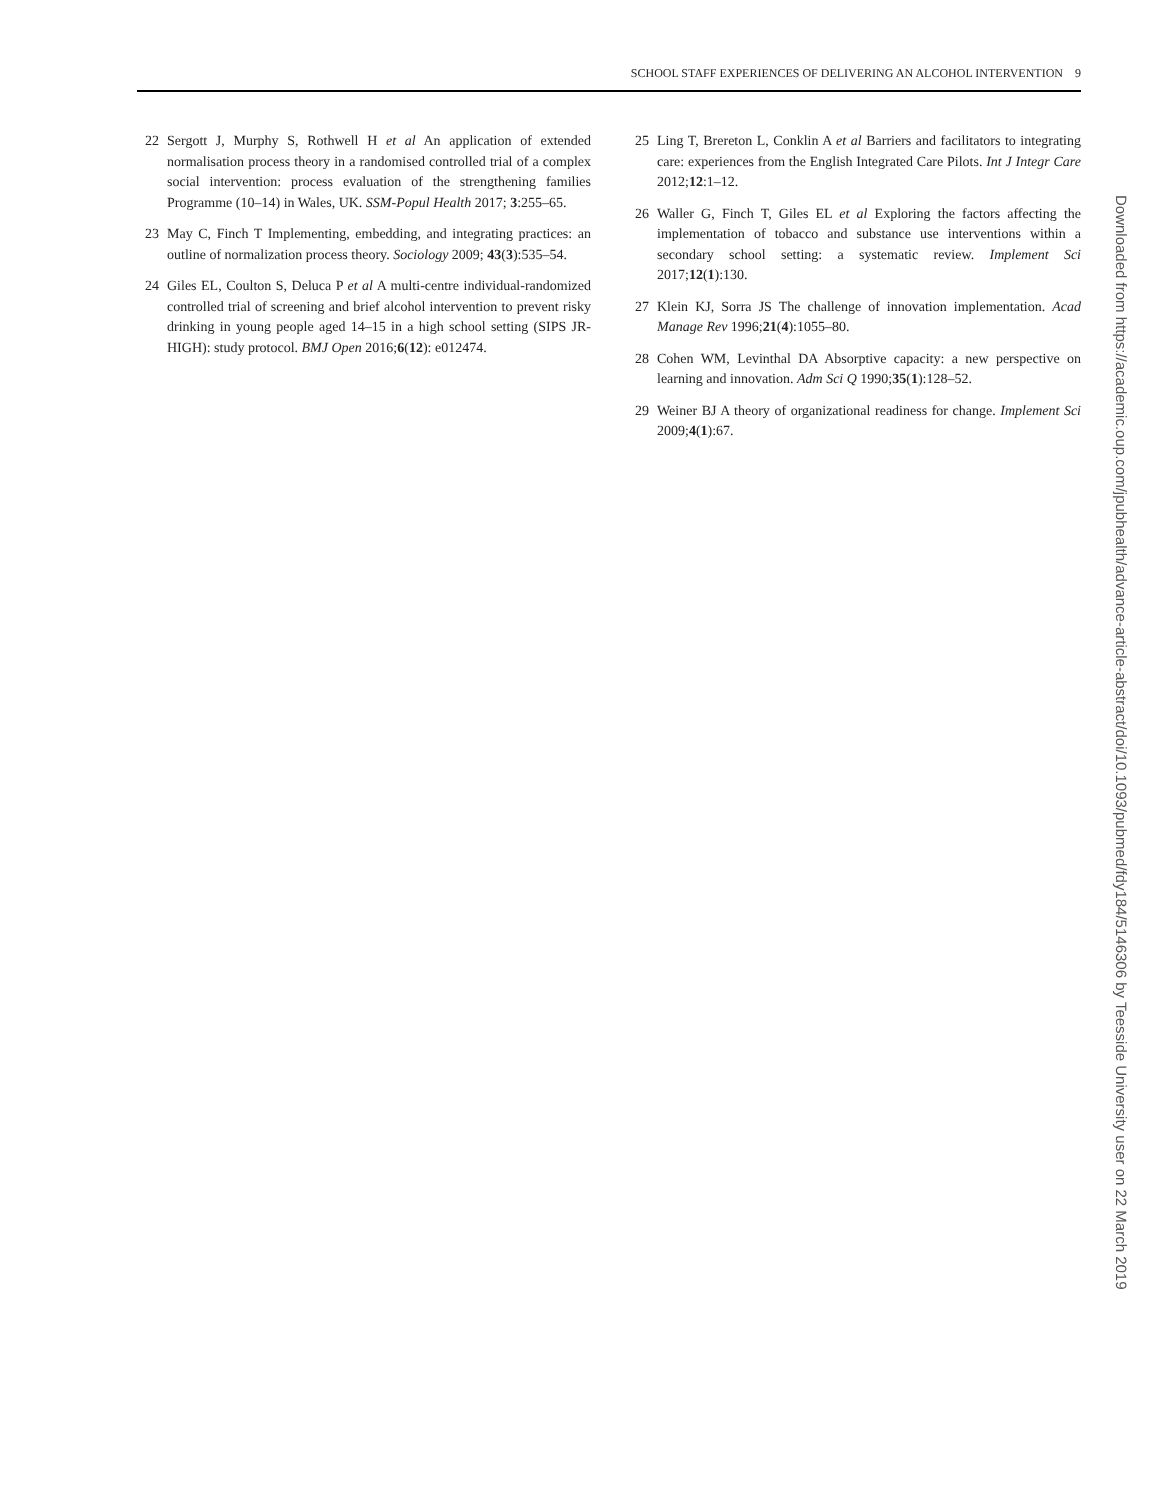SCHOOL STAFF EXPERIENCES OF DELIVERING AN ALCOHOL INTERVENTION 9
22 Sergott J, Murphy S, Rothwell H et al An application of extended normalisation process theory in a randomised controlled trial of a complex social intervention: process evaluation of the strengthening families Programme (10–14) in Wales, UK. SSM-Popul Health 2017; 3:255–65.
23 May C, Finch T Implementing, embedding, and integrating practices: an outline of normalization process theory. Sociology 2009; 43(3):535–54.
24 Giles EL, Coulton S, Deluca P et al A multi-centre individual-randomized controlled trial of screening and brief alcohol intervention to prevent risky drinking in young people aged 14–15 in a high school setting (SIPS JR-HIGH): study protocol. BMJ Open 2016;6(12): e012474.
25 Ling T, Brereton L, Conklin A et al Barriers and facilitators to integrating care: experiences from the English Integrated Care Pilots. Int J Integr Care 2012;12:1–12.
26 Waller G, Finch T, Giles EL et al Exploring the factors affecting the implementation of tobacco and substance use interventions within a secondary school setting: a systematic review. Implement Sci 2017;12(1):130.
27 Klein KJ, Sorra JS The challenge of innovation implementation. Acad Manage Rev 1996;21(4):1055–80.
28 Cohen WM, Levinthal DA Absorptive capacity: a new perspective on learning and innovation. Adm Sci Q 1990;35(1):128–52.
29 Weiner BJ A theory of organizational readiness for change. Implement Sci 2009;4(1):67.
Downloaded from https://academic.oup.com/jpubhealth/advance-article-abstract/doi/10.1093/pubmed/fdy184/5146306 by Teesside University user on 22 March 2019